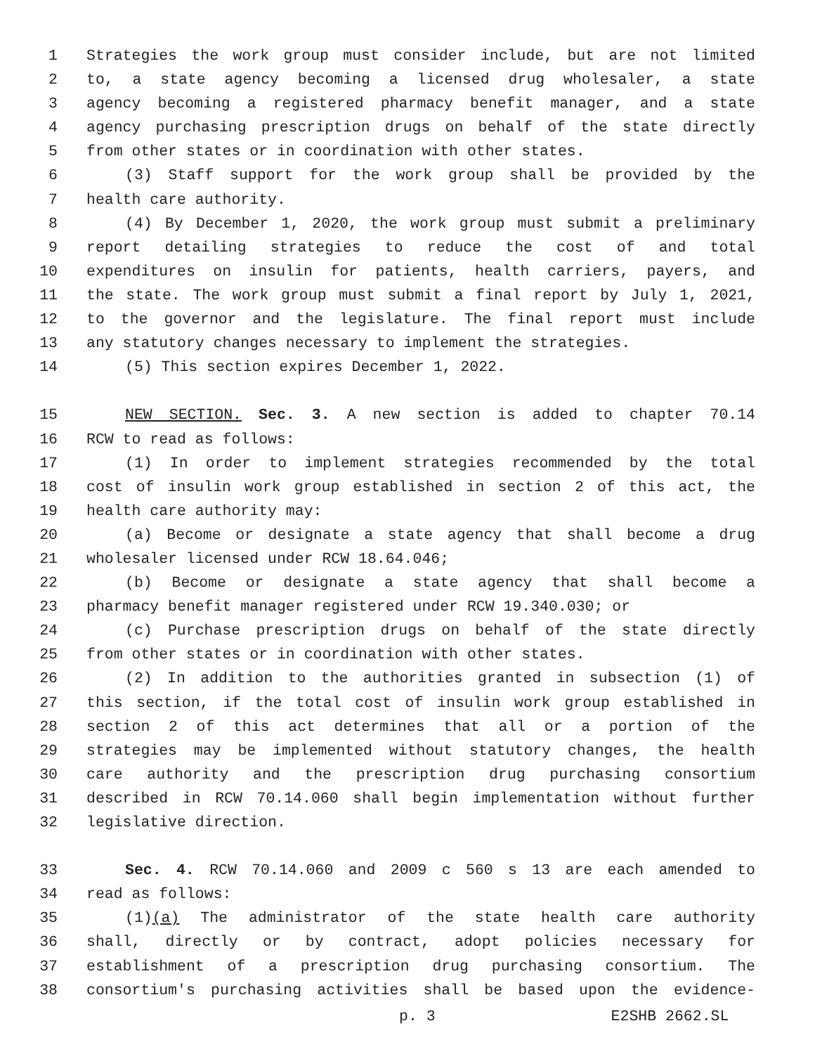1 Strategies the work group must consider include, but are not limited
2 to, a state agency becoming a licensed drug wholesaler, a state
3 agency becoming a registered pharmacy benefit manager, and a state
4 agency purchasing prescription drugs on behalf of the state directly
5 from other states or in coordination with other states.
6 (3) Staff support for the work group shall be provided by the
7 health care authority.
8 (4) By December 1, 2020, the work group must submit a preliminary
9 report detailing strategies to reduce the cost of and total
10 expenditures on insulin for patients, health carriers, payers, and
11 the state. The work group must submit a final report by July 1, 2021,
12 to the governor and the legislature. The final report must include
13 any statutory changes necessary to implement the strategies.
14 (5) This section expires December 1, 2022.
15 NEW SECTION. Sec. 3. A new section is added to chapter 70.14
16 RCW to read as follows:
17 (1) In order to implement strategies recommended by the total
18 cost of insulin work group established in section 2 of this act, the
19 health care authority may:
20 (a) Become or designate a state agency that shall become a drug
21 wholesaler licensed under RCW 18.64.046;
22 (b) Become or designate a state agency that shall become a
23 pharmacy benefit manager registered under RCW 19.340.030; or
24 (c) Purchase prescription drugs on behalf of the state directly
25 from other states or in coordination with other states.
26 (2) In addition to the authorities granted in subsection (1) of
27 this section, if the total cost of insulin work group established in
28 section 2 of this act determines that all or a portion of the
29 strategies may be implemented without statutory changes, the health
30 care authority and the prescription drug purchasing consortium
31 described in RCW 70.14.060 shall begin implementation without further
32 legislative direction.
33 Sec. 4. RCW 70.14.060 and 2009 c 560 s 13 are each amended to
34 read as follows:
35 (1)(a) The administrator of the state health care authority
36 shall, directly or by contract, adopt policies necessary for
37 establishment of a prescription drug purchasing consortium. The
38 consortium's purchasing activities shall be based upon the evidence-
p. 3 E2SHB 2662.SL